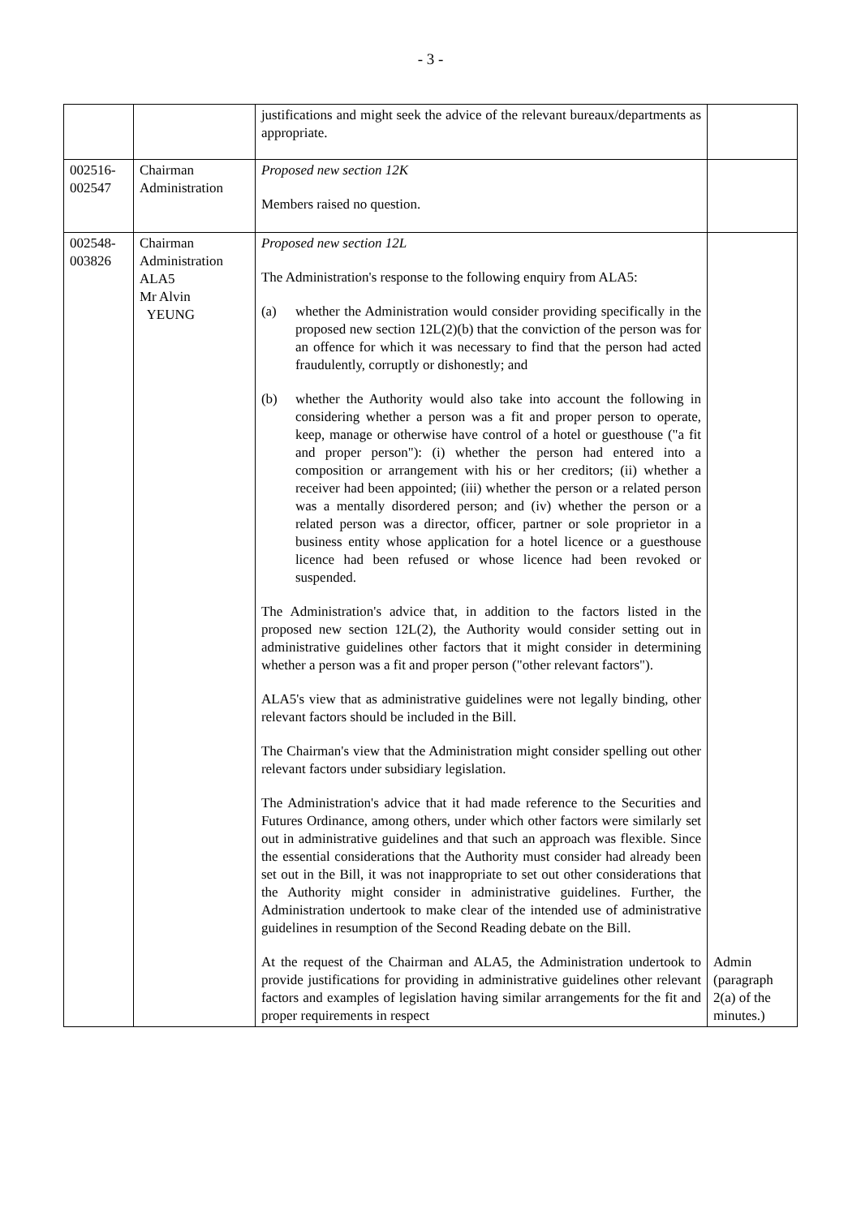- 3 -
| | | justifications and might seek the advice of the relevant bureaux/departments as appropriate. | |
| 002516- 002547 | Chairman Administration | Proposed new section 12K Members raised no question. | |
| 002548- 003826 | Chairman Administration ALA5 Mr Alvin YEUNG | Proposed new section 12L The Administration's response to the following enquiry from ALA5: (a) whether the Administration would consider providing specifically in the proposed new section 12L(2)(b) that the conviction of the person was for an offence for which it was necessary to find that the person had acted fraudulently, corruptly or dishonestly; and (b) whether the Authority would also take into account the following in considering whether a person was a fit and proper person to operate, keep, manage or otherwise have control of a hotel or guesthouse ("a fit and proper person"): (i) whether the person had entered into a composition or arrangement with his or her creditors; (ii) whether a receiver had been appointed; (iii) whether the person or a related person was a mentally disordered person; and (iv) whether the person or a related person was a director, officer, partner or sole proprietor in a business entity whose application for a hotel licence or a guesthouse licence had been refused or whose licence had been revoked or suspended. The Administration's advice that, in addition to the factors listed in the proposed new section 12L(2), the Authority would consider setting out in administrative guidelines other factors that it might consider in determining whether a person was a fit and proper person ("other relevant factors"). ALA5's view that as administrative guidelines were not legally binding, other relevant factors should be included in the Bill. The Chairman's view that the Administration might consider spelling out other relevant factors under subsidiary legislation. The Administration's advice that it had made reference to the Securities and Futures Ordinance, among others, under which other factors were similarly set out in administrative guidelines and that such an approach was flexible. Since the essential considerations that the Authority must consider had already been set out in the Bill, it was not inappropriate to set out other considerations that the Authority might consider in administrative guidelines. Further, the Administration undertook to make clear of the intended use of administrative guidelines in resumption of the Second Reading debate on the Bill. At the request of the Chairman and ALA5, the Administration undertook to provide justifications for providing in administrative guidelines other relevant factors and examples of legislation having similar arrangements for the fit and proper requirements in respect | Admin (paragraph 2(a) of the minutes.) |